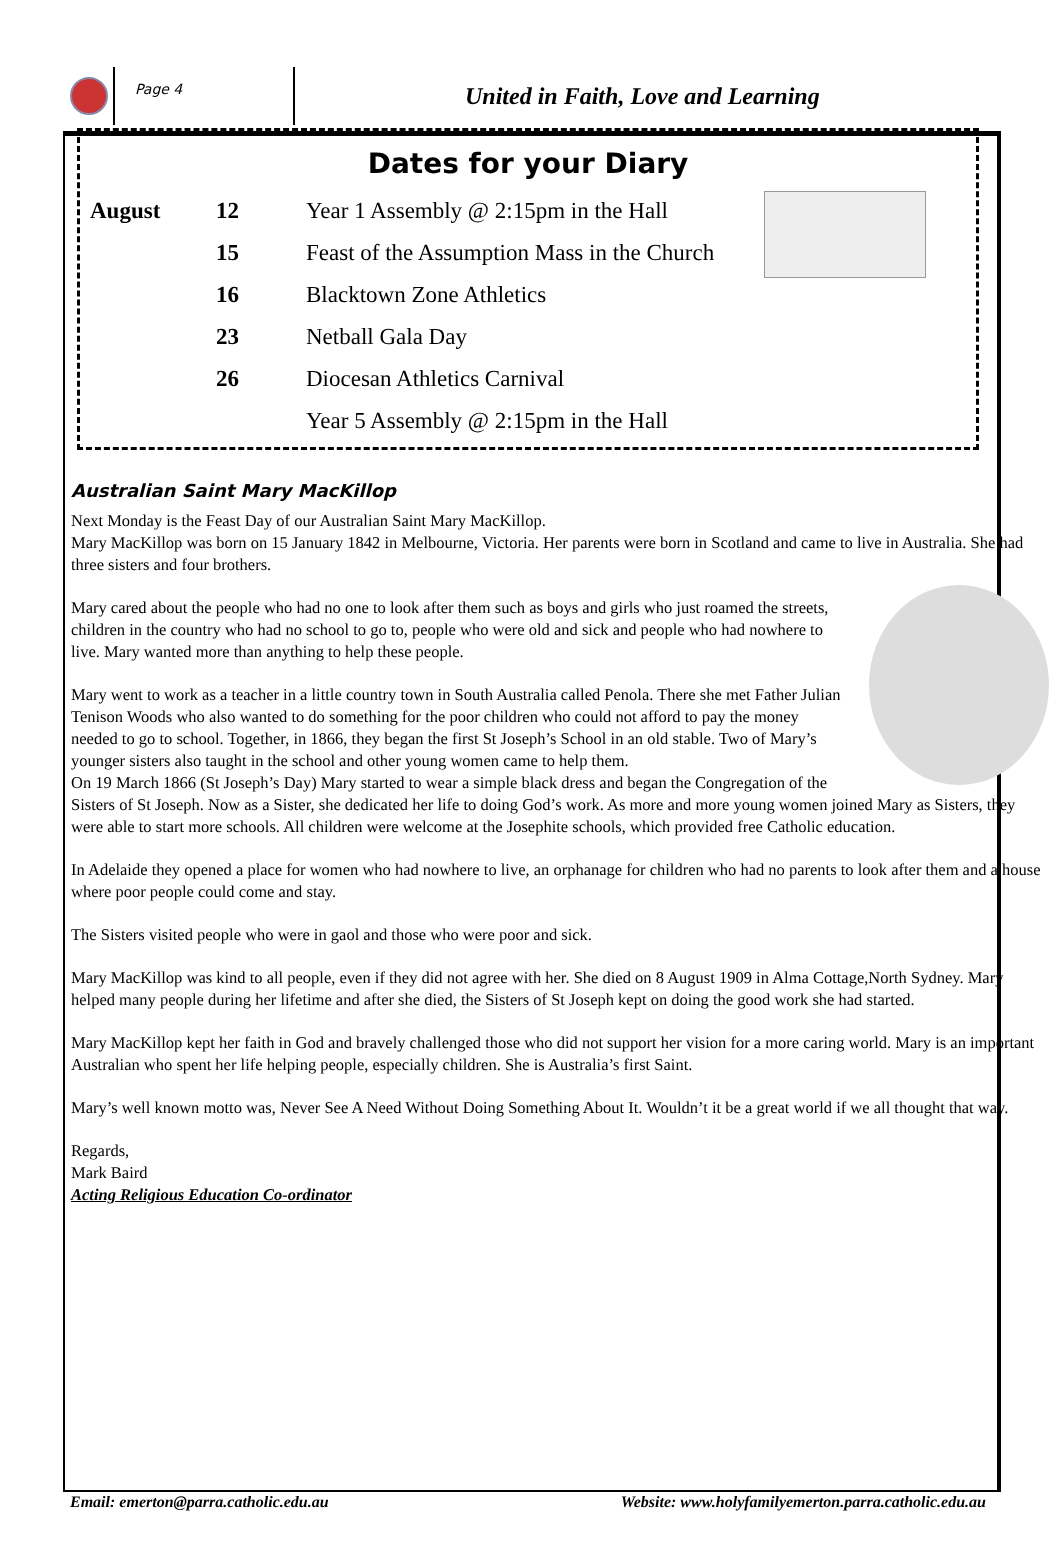Page 4
United in Faith, Love and Learning
Dates for your Diary
| August | 12 | Year 1 Assembly @ 2:15pm in the Hall |
| | 15 | Feast of the Assumption Mass in the Church |
| | 16 | Blacktown Zone Athletics |
| | 23 | Netball Gala Day |
| | 26 | Diocesan Athletics Carnival |
| | | Year 5 Assembly @ 2:15pm in the Hall |
Australian Saint Mary MacKillop
Next Monday is the Feast Day of our Australian Saint Mary MacKillop.
Mary MacKillop was born on 15 January 1842 in Melbourne, Victoria. Her parents were born in Scotland and came to live in Australia. She had three sisters and four brothers.
Mary cared about the people who had no one to look after them such as boys and girls who just roamed the streets, children in the country who had no school to go to, people who were old and sick and people who had nowhere to live. Mary wanted more than anything to help these people.
Mary went to work as a teacher in a little country town in South Australia called Penola. There she met Father Julian
Tenison Woods who also wanted to do something for the poor children who could not afford to pay the money needed to go to school. Together, in 1866, they began the first St Joseph’s School in an old stable. Two of Mary’s younger sisters also taught in the school and other young women came to help them.
On 19 March 1866 (St Joseph’s Day) Mary started to wear a simple black dress and began the Congregation of the Sisters of St Joseph. Now as a Sister, she dedicated her life to doing God’s work. As more and more young women joined Mary as Sisters, they were able to start more schools. All children were welcome at the Josephite schools, which provided free Catholic education.
In Adelaide they opened a place for women who had nowhere to live, an orphanage for children who had no parents to look after them and a house where poor people could come and stay.
The Sisters visited people who were in gaol and those who were poor and sick.
Mary MacKillop was kind to all people, even if they did not agree with her. She died on 8 August 1909 in Alma Cottage,North Sydney. Mary helped many people during her lifetime and after she died, the Sisters of St Joseph kept on doing the good work she had started.
Mary MacKillop kept her faith in God and bravely challenged those who did not support her vision for a more caring world. Mary is an important Australian who spent her life helping people, especially children. She is Australia’s first Saint.
Mary’s well known motto was, Never See A Need Without Doing Something About It. Wouldn’t it be a great world if we all thought that way.
Regards,
Mark Baird
Acting Religious Education Co-ordinator
Email: emerton@parra.catholic.edu.au Website: www.holyfamilyemerton.parra.catholic.edu.au